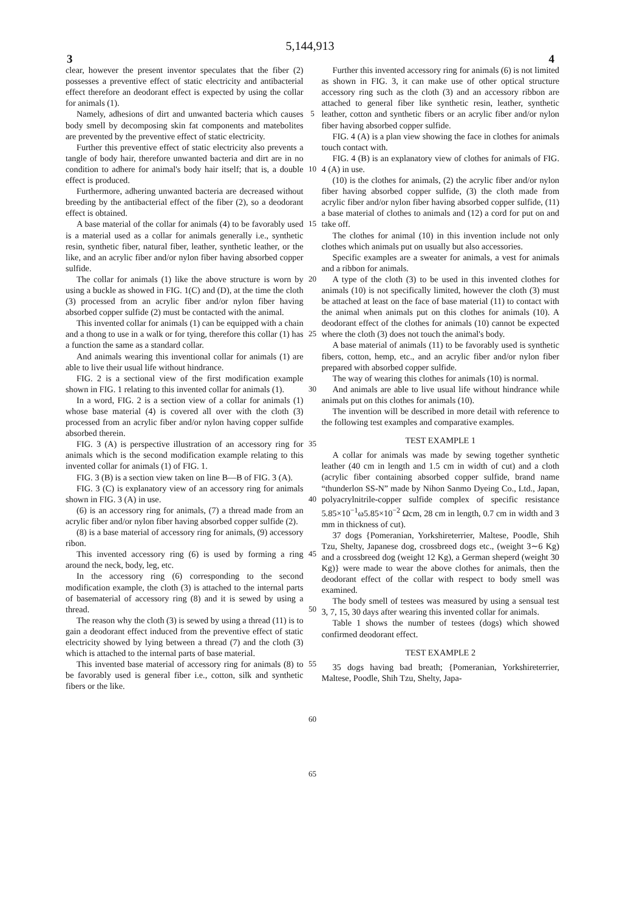5,144,913
3 4
clear, however the present inventor speculates that the fiber (2) possesses a preventive effect of static electricity and antibacterial effect therefore an deodorant effect is expected by using the collar for animals (1).
Namely, adhesions of dirt and unwanted bacteria which causes body smell by decomposing skin fat components and matebolites are prevented by the preventive effect of static electricity.
Further this preventive effect of static electricity also prevents a tangle of body hair, therefore unwanted bacteria and dirt are in no condition to adhere for animal's body hair itself; that is, a double effect is produced.
Furthermore, adhering unwanted bacteria are decreased without breeding by the antibacterial effect of the fiber (2), so a deodorant effect is obtained.
A base material of the collar for animals (4) to be favorably used is a material used as a collar for animals generally i.e., synthetic resin, synthetic fiber, natural fiber, leather, synthetic leather, or the like, and an acrylic fiber and/or nylon fiber having absorbed copper sulfide.
The collar for animals (1) like the above structure is worn by using a buckle as showed in FIG. 1(C) and (D), at the time the cloth (3) processed from an acrylic fiber and/or nylon fiber having absorbed copper sulfide (2) must be contacted with the animal.
This invented collar for animals (1) can be equipped with a chain and a thong to use in a walk or for tying, therefore this collar (1) has a function the same as a standard collar.
And animals wearing this inventional collar for animals (1) are able to live their usual life without hindrance.
FIG. 2 is a sectional view of the first modification example shown in FIG. 1 relating to this invented collar for animals (1).
In a word, FIG. 2 is a section view of a collar for animals (1) whose base material (4) is covered all over with the cloth (3) processed from an acrylic fiber and/or nylon having copper sulfide absorbed therein.
FIG. 3 (A) is perspective illustration of an accessory ring for animals which is the second modification example relating to this invented collar for animals (1) of FIG. 1.
FIG. 3 (B) is a section view taken on line B—B of FIG. 3 (A).
FIG. 3 (C) is explanatory view of an accessory ring for animals shown in FIG. 3 (A) in use.
(6) is an accessory ring for animals, (7) a thread made from an acrylic fiber and/or nylon fiber having absorbed copper sulfide (2).
(8) is a base material of accessory ring for animals, (9) accessory ribon.
This invented accessory ring (6) is used by forming a ring around the neck, body, leg, etc.
In the accessory ring (6) corresponding to the second modification example, the cloth (3) is attached to the internal parts of basematerial of accessory ring (8) and it is sewed by using a thread.
The reason why the cloth (3) is sewed by using a thread (11) is to gain a deodorant effect induced from the preventive effect of static electricity showed by lying between a thread (7) and the cloth (3) which is attached to the internal parts of base material.
This invented base material of accessory ring for animals (8) to be favorably used is general fiber i.e., cotton, silk and synthetic fibers or the like.
5
10
15
20
25
30
35
40
45
50
55
60
65
Further this invented accessory ring for animals (6) is not limited as shown in FIG. 3, it can make use of other optical structure accessory ring such as the cloth (3) and an accessory ribbon are attached to general fiber like synthetic resin, leather, synthetic leather, cotton and synthetic fibers or an acrylic fiber and/or nylon fiber having absorbed copper sulfide.
FIG. 4 (A) is a plan view showing the face in clothes for animals touch contact with.
FIG. 4 (B) is an explanatory view of clothes for animals of FIG. 4 (A) in use.
(10) is the clothes for animals, (2) the acrylic fiber and/or nylon fiber having absorbed copper sulfide, (3) the cloth made from acrylic fiber and/or nylon fiber having absorbed copper sulfide, (11) a base material of clothes to animals and (12) a cord for put on and take off.
The clothes for animal (10) in this invention include not only clothes which animals put on usually but also accessories.
Specific examples are a sweater for animals, a vest for animals and a ribbon for animals.
A type of the cloth (3) to be used in this invented clothes for animals (10) is not specifically limited, however the cloth (3) must be attached at least on the face of base material (11) to contact with the animal when animals put on this clothes for animals (10). A deodorant effect of the clothes for animals (10) cannot be expected where the cloth (3) does not touch the animal's body.
A base material of animals (11) to be favorably used is synthetic fibers, cotton, hemp, etc., and an acrylic fiber and/or nylon fiber prepared with absorbed copper sulfide.
The way of wearing this clothes for animals (10) is normal.
And animals are able to live usual life without hindrance while animals put on this clothes for animals (10).
The invention will be described in more detail with reference to the following test examples and comparative examples.
TEST EXAMPLE 1
A collar for animals was made by sewing together synthetic leather (40 cm in length and 1.5 cm in width of cut) and a cloth (acrylic fiber containing absorbed copper sulfide, brand name “thunderlon SS-N” made by Nihon Sanmo Dyeing Co., Ltd., Japan, polyacrylnitrile-copper sulfide complex of specific resistance 5.85×10<sup>−1</sup>ω5.85×10<sup>−2</sup> Ωcm, 28 cm in length, 0.7 cm in width and 3 mm in thickness of cut).
37 dogs {Pomeranian, Yorkshireterrier, Maltese, Poodle, Shih Tzu, Shelty, Japanese dog, crossbreed dogs etc., (weight 3∼6 Kg) and a crossbreed dog (weight 12 Kg), a German sheperd (weight 30 Kg)} were made to wear the above clothes for animals, then the deodorant effect of the collar with respect to body smell was examined.
The body smell of testees was measured by using a sensual test 3, 7, 15, 30 days after wearing this invented collar for animals.
Table 1 shows the number of testees (dogs) which showed confirmed deodorant effect.
TEST EXAMPLE 2
35 dogs having bad breath; {Pomeranian, Yorkshireterrier, Maltese, Poodle, Shih Tzu, Shelty, Japa-